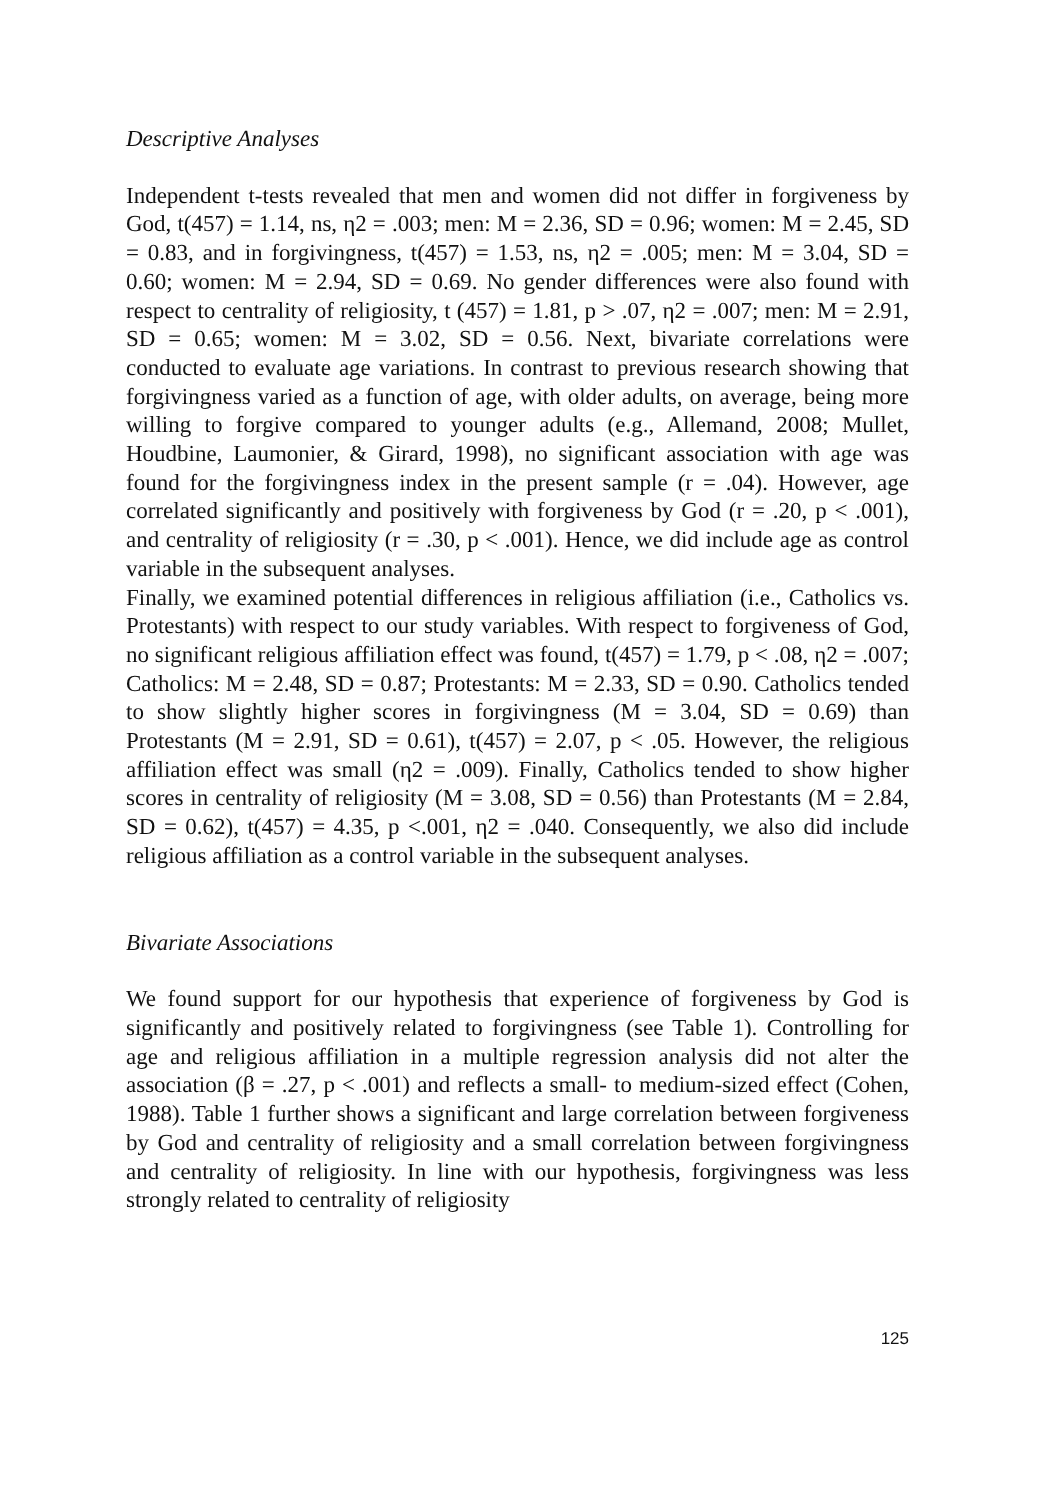Descriptive Analyses
Independent t-tests revealed that men and women did not differ in forgiveness by God, t(457) = 1.14, ns, η2 = .003; men: M = 2.36, SD = 0.96; women: M = 2.45, SD = 0.83, and in forgivingness, t(457) = 1.53, ns, η2 = .005; men: M = 3.04, SD = 0.60; women: M = 2.94, SD = 0.69. No gender differences were also found with respect to centrality of religiosity, t (457) = 1.81, p > .07, η2 = .007; men: M = 2.91, SD = 0.65; women: M = 3.02, SD = 0.56. Next, bivariate correlations were conducted to evaluate age variations. In contrast to previous research showing that forgivingness varied as a function of age, with older adults, on average, being more willing to forgive compared to younger adults (e.g., Allemand, 2008; Mullet, Houdbine, Laumonier, & Girard, 1998), no significant association with age was found for the forgivingness index in the present sample (r = .04). However, age correlated significantly and positively with forgiveness by God (r = .20, p < .001), and centrality of religiosity (r = .30, p < .001). Hence, we did include age as control variable in the subsequent analyses.
Finally, we examined potential differences in religious affiliation (i.e., Catholics vs. Protestants) with respect to our study variables. With respect to forgiveness of God, no significant religious affiliation effect was found, t(457) = 1.79, p < .08, η2 = .007; Catholics: M = 2.48, SD = 0.87; Protestants: M = 2.33, SD = 0.90. Catholics tended to show slightly higher scores in forgivingness (M = 3.04, SD = 0.69) than Protestants (M = 2.91, SD = 0.61), t(457) = 2.07, p < .05. However, the religious affiliation effect was small (η2 = .009). Finally, Catholics tended to show higher scores in centrality of religiosity (M = 3.08, SD = 0.56) than Protestants (M = 2.84, SD = 0.62), t(457) = 4.35, p <.001, η2 = .040. Consequently, we also did include religious affiliation as a control variable in the subsequent analyses.
Bivariate Associations
We found support for our hypothesis that experience of forgiveness by God is significantly and positively related to forgivingness (see Table 1). Controlling for age and religious affiliation in a multiple regression analysis did not alter the association (β = .27, p < .001) and reflects a small- to medium-sized effect (Cohen, 1988). Table 1 further shows a significant and large correlation between forgiveness by God and centrality of religiosity and a small correlation between forgivingness and centrality of religiosity. In line with our hypothesis, forgivingness was less strongly related to centrality of religiosity
125